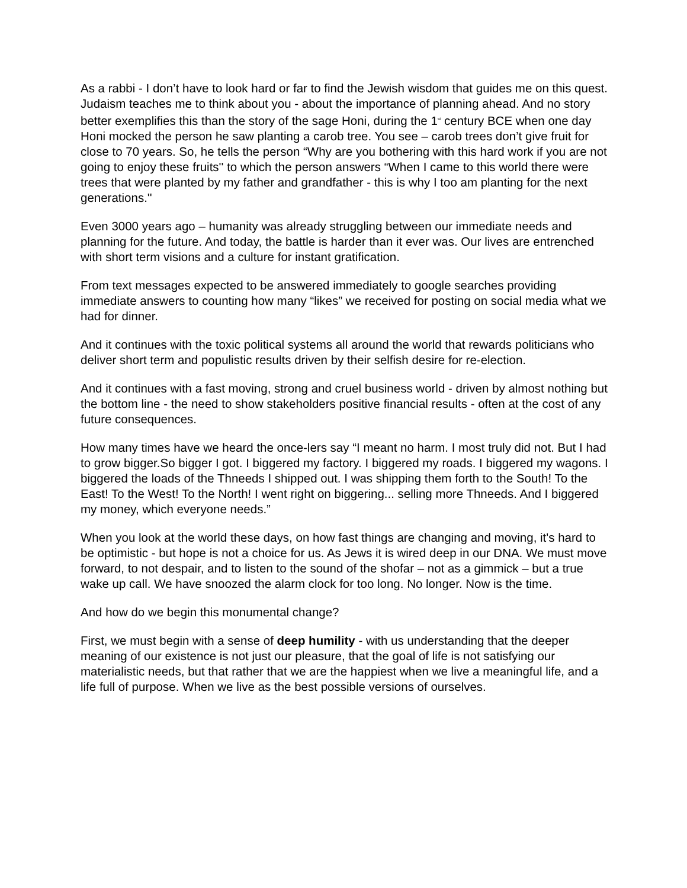As a rabbi - I don’t have to look hard or far to find the Jewish wisdom that guides me on this quest. Judaism teaches me to think about you - about the importance of planning ahead. And no story better exemplifies this than the story of the sage Honi, during the 1<sup>st</sup> century BCE when one day Honi mocked the person he saw planting a carob tree. You see – carob trees don’t give fruit for close to 70 years. So, he tells the person “Why are you bothering with this hard work if you are not going to enjoy these fruits'' to which the person answers “When I came to this world there were trees that were planted by my father and grandfather - this is why I too am planting for the next generations.''
Even 3000 years ago – humanity was already struggling between our immediate needs and planning for the future. And today, the battle is harder than it ever was. Our lives are entrenched with short term visions and a culture for instant gratification.
From text messages expected to be answered immediately to google searches providing immediate answers to counting how many “likes” we received for posting on social media what we had for dinner.
And it continues with the toxic political systems all around the world that rewards politicians who deliver short term and populistic results driven by their selfish desire for re-election.
And it continues with a fast moving, strong and cruel business world - driven by almost nothing but the bottom line - the need to show stakeholders positive financial results - often at the cost of any future consequences.
How many times have we heard the once-lers say “I meant no harm. I most truly did not. But I had to grow bigger.So bigger I got. I biggered my factory. I biggered my roads. I biggered my wagons. I biggered the loads of the Thneeds I shipped out. I was shipping them forth to the South! To the East! To the West! To the North! I went right on biggering... selling more Thneeds. And I biggered my money, which everyone needs.”
When you look at the world these days, on how fast things are changing and moving, it's hard to be optimistic - but hope is not a choice for us. As Jews it is wired deep in our DNA. We must move forward, to not despair, and to listen to the sound of the shofar – not as a gimmick – but a true wake up call. We have snoozed the alarm clock for too long. No longer. Now is the time.
And how do we begin this monumental change?
First, we must begin with a sense of deep humility - with us understanding that the deeper meaning of our existence is not just our pleasure, that the goal of life is not satisfying our materialistic needs, but that rather that we are the happiest when we live a meaningful life, and a life full of purpose. When we live as the best possible versions of ourselves.